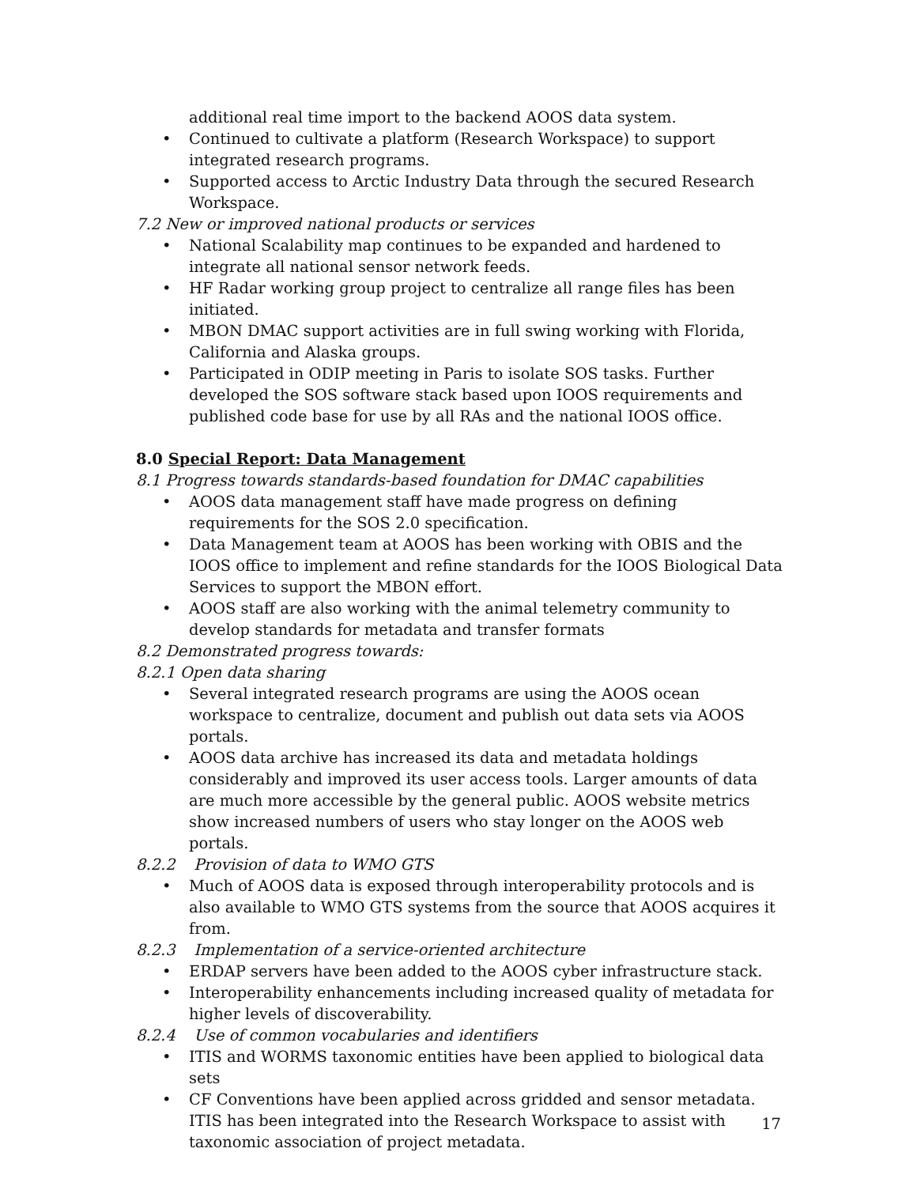additional real time import to the backend AOOS data system.
• Continued to cultivate a platform (Research Workspace) to support integrated research programs.
• Supported access to Arctic Industry Data through the secured Research Workspace.
7.2 New or improved national products or services
• National Scalability map continues to be expanded and hardened to integrate all national sensor network feeds.
• HF Radar working group project to centralize all range files has been initiated.
• MBON DMAC support activities are in full swing working with Florida, California and Alaska groups.
• Participated in ODIP meeting in Paris to isolate SOS tasks. Further developed the SOS software stack based upon IOOS requirements and published code base for use by all RAs and the national IOOS office.
8.0 Special Report: Data Management
8.1 Progress towards standards-based foundation for DMAC capabilities
• AOOS data management staff have made progress on defining requirements for the SOS 2.0 specification.
• Data Management team at AOOS has been working with OBIS and the IOOS office to implement and refine standards for the IOOS Biological Data Services to support the MBON effort.
• AOOS staff are also working with the animal telemetry community to develop standards for metadata and transfer formats
8.2 Demonstrated progress towards:
8.2.1 Open data sharing
• Several integrated research programs are using the AOOS ocean workspace to centralize, document and publish out data sets via AOOS portals.
• AOOS data archive has increased its data and metadata holdings considerably and improved its user access tools. Larger amounts of data are much more accessible by the general public. AOOS website metrics show increased numbers of users who stay longer on the AOOS web portals.
8.2.2 Provision of data to WMO GTS
• Much of AOOS data is exposed through interoperability protocols and is also available to WMO GTS systems from the source that AOOS acquires it from.
8.2.3 Implementation of a service-oriented architecture
• ERDAP servers have been added to the AOOS cyber infrastructure stack.
• Interoperability enhancements including increased quality of metadata for higher levels of discoverability.
8.2.4 Use of common vocabularies and identifiers
• ITIS and WORMS taxonomic entities have been applied to biological data sets
• CF Conventions have been applied across gridded and sensor metadata. ITIS has been integrated into the Research Workspace to assist with taxonomic association of project metadata.
17